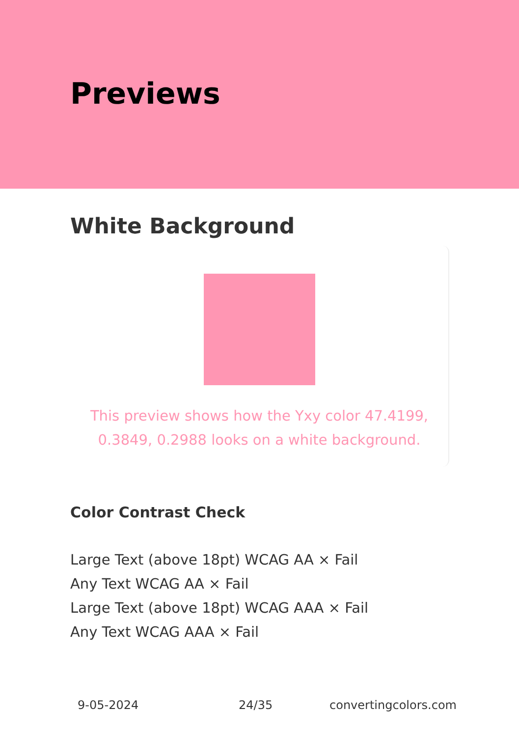Previews
White Background
This preview shows how the Yxy color 47.4199, 0.3849, 0.2988 looks on a white background.
Color Contrast Check
Large Text (above 18pt) WCAG AA × Fail
Any Text WCAG AA × Fail
Large Text (above 18pt) WCAG AAA × Fail
Any Text WCAG AAA × Fail
9-05-2024 24/35 convertingcolors.com